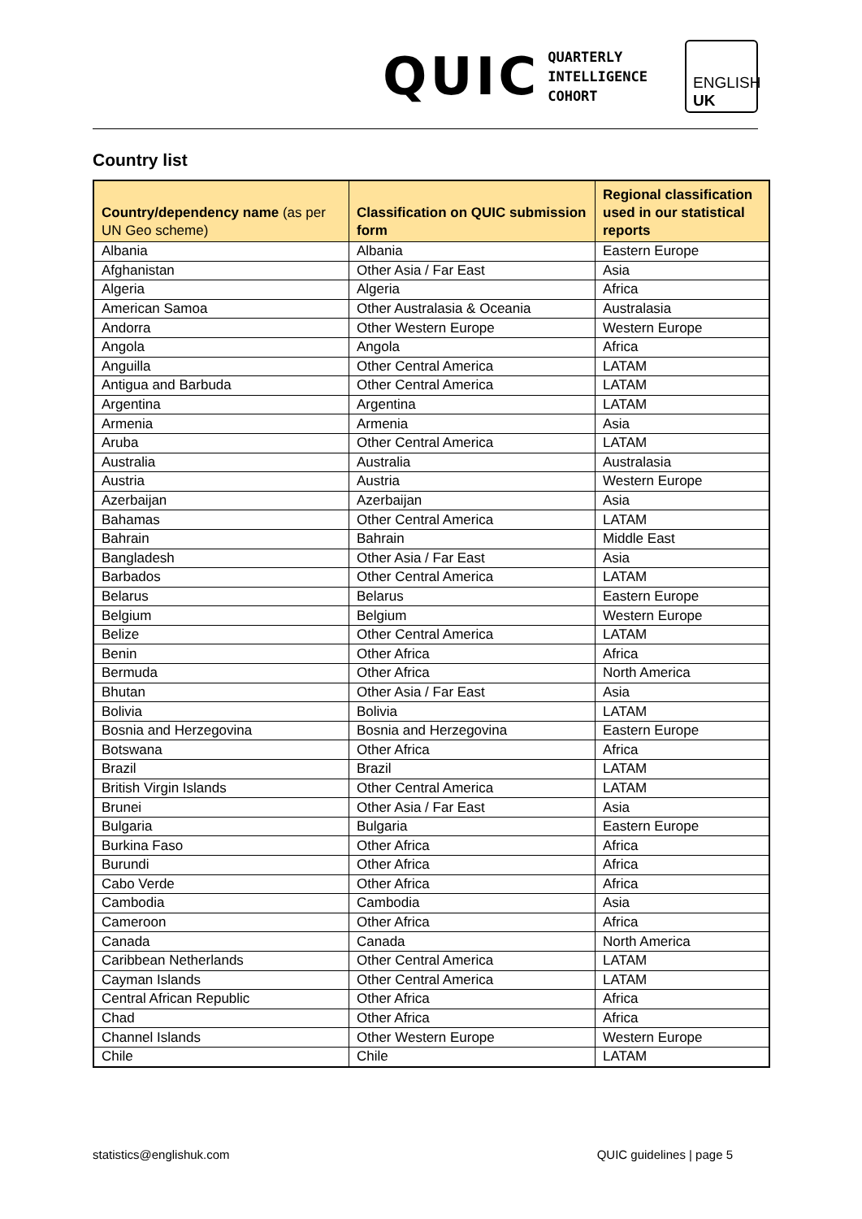QUIC
QUARTERLY
INTELLIGENCE
COHORT
ENGLISH
UK
Country list
| Country/dependency name (as per UN Geo scheme) | Classification on QUIC submission form | Regional classification used in our statistical reports |
| --- | --- | --- |
| Albania | Albania | Eastern Europe |
| Afghanistan | Other Asia / Far East | Asia |
| Algeria | Algeria | Africa |
| American Samoa | Other Australasia & Oceania | Australasia |
| Andorra | Other Western Europe | Western Europe |
| Angola | Angola | Africa |
| Anguilla | Other Central America | LATAM |
| Antigua and Barbuda | Other Central America | LATAM |
| Argentina | Argentina | LATAM |
| Armenia | Armenia | Asia |
| Aruba | Other Central America | LATAM |
| Australia | Australia | Australasia |
| Austria | Austria | Western Europe |
| Azerbaijan | Azerbaijan | Asia |
| Bahamas | Other Central America | LATAM |
| Bahrain | Bahrain | Middle East |
| Bangladesh | Other Asia / Far East | Asia |
| Barbados | Other Central America | LATAM |
| Belarus | Belarus | Eastern Europe |
| Belgium | Belgium | Western Europe |
| Belize | Other Central America | LATAM |
| Benin | Other Africa | Africa |
| Bermuda | Other Africa | North America |
| Bhutan | Other Asia / Far East | Asia |
| Bolivia | Bolivia | LATAM |
| Bosnia and Herzegovina | Bosnia and Herzegovina | Eastern Europe |
| Botswana | Other Africa | Africa |
| Brazil | Brazil | LATAM |
| British Virgin Islands | Other Central America | LATAM |
| Brunei | Other Asia / Far East | Asia |
| Bulgaria | Bulgaria | Eastern Europe |
| Burkina Faso | Other Africa | Africa |
| Burundi | Other Africa | Africa |
| Cabo Verde | Other Africa | Africa |
| Cambodia | Cambodia | Asia |
| Cameroon | Other Africa | Africa |
| Canada | Canada | North America |
| Caribbean Netherlands | Other Central America | LATAM |
| Cayman Islands | Other Central America | LATAM |
| Central African Republic | Other Africa | Africa |
| Chad | Other Africa | Africa |
| Channel Islands | Other Western Europe | Western Europe |
| Chile | Chile | LATAM |
statistics@englishuk.com QUIC guidelines | page 5